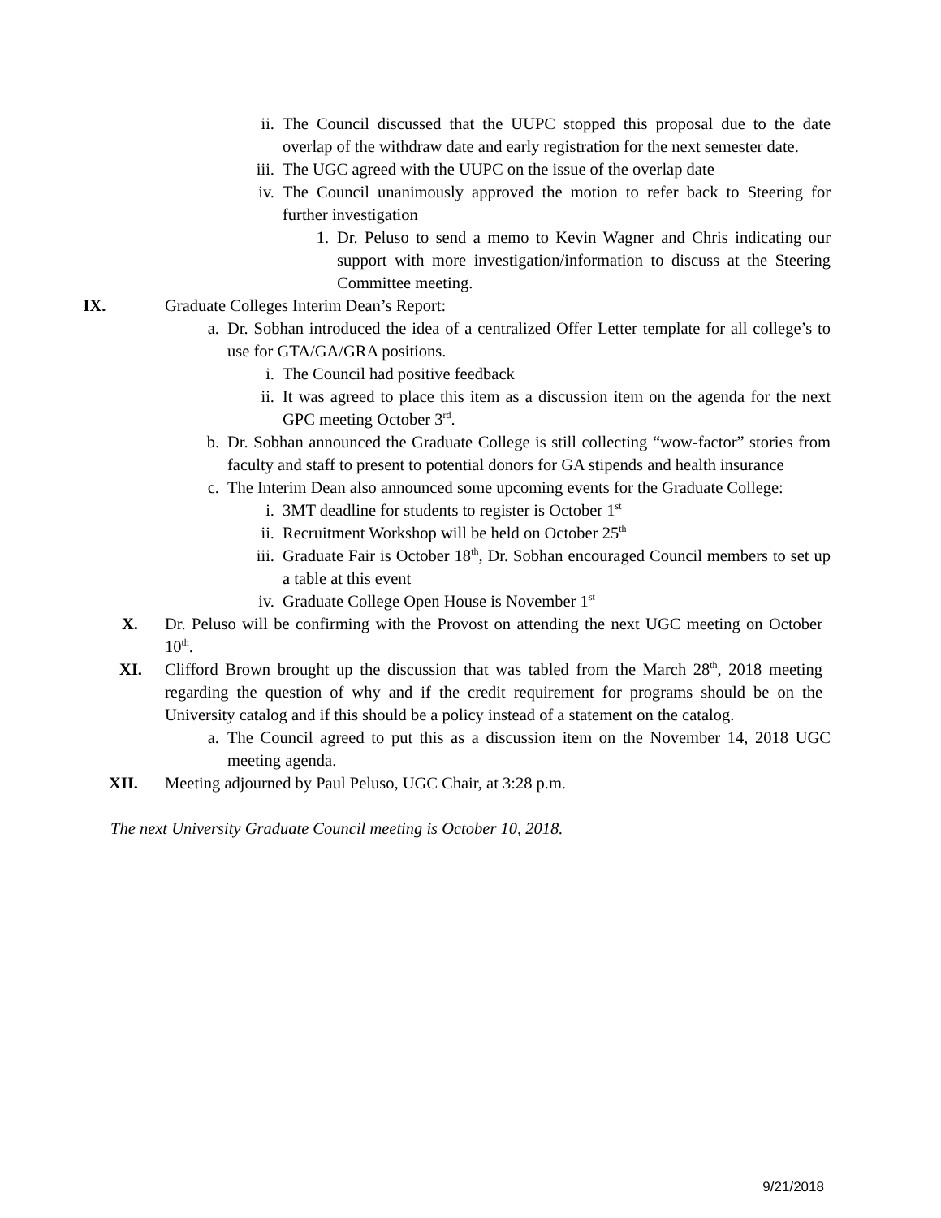ii. The Council discussed that the UUPC stopped this proposal due to the date overlap of the withdraw date and early registration for the next semester date.
iii. The UGC agreed with the UUPC on the issue of the overlap date
iv. The Council unanimously approved the motion to refer back to Steering for further investigation
1. Dr. Peluso to send a memo to Kevin Wagner and Chris indicating our support with more investigation/information to discuss at the Steering Committee meeting.
IX. Graduate Colleges Interim Dean’s Report:
a. Dr. Sobhan introduced the idea of a centralized Offer Letter template for all college’s to use for GTA/GA/GRA positions.
i. The Council had positive feedback
ii. It was agreed to place this item as a discussion item on the agenda for the next GPC meeting October 3<sup>rd</sup>.
b. Dr. Sobhan announced the Graduate College is still collecting “wow-factor” stories from faculty and staff to present to potential donors for GA stipends and health insurance
c. The Interim Dean also announced some upcoming events for the Graduate College:
i. 3MT deadline for students to register is October 1<sup>st</sup>
ii. Recruitment Workshop will be held on October 25<sup>th</sup>
iii. Graduate Fair is October 18<sup>th</sup>, Dr. Sobhan encouraged Council members to set up a table at this event
iv. Graduate College Open House is November 1<sup>st</sup>
X. Dr. Peluso will be confirming with the Provost on attending the next UGC meeting on October 10<sup>th</sup>.
XI. Clifford Brown brought up the discussion that was tabled from the March 28<sup>th</sup>, 2018 meeting regarding the question of why and if the credit requirement for programs should be on the University catalog and if this should be a policy instead of a statement on the catalog.
a. The Council agreed to put this as a discussion item on the November 14, 2018 UGC meeting agenda.
XII. Meeting adjourned by Paul Peluso, UGC Chair, at 3:28 p.m.
The next University Graduate Council meeting is October 10, 2018.
9/21/2018